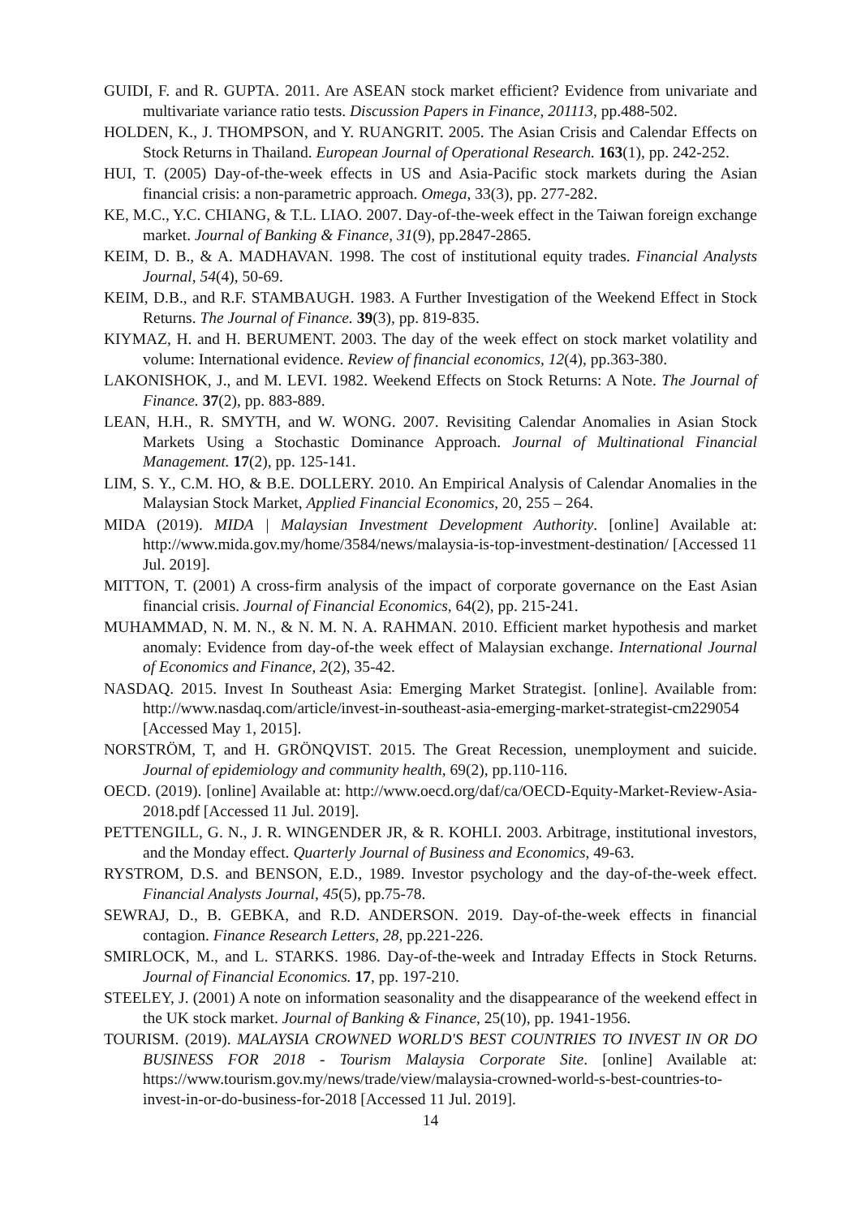GUIDI, F. and R. GUPTA. 2011. Are ASEAN stock market efficient? Evidence from univariate and multivariate variance ratio tests. Discussion Papers in Finance, 201113, pp.488-502.
HOLDEN, K., J. THOMPSON, and Y. RUANGRIT. 2005. The Asian Crisis and Calendar Effects on Stock Returns in Thailand. European Journal of Operational Research. 163(1), pp. 242-252.
HUI, T. (2005) Day-of-the-week effects in US and Asia-Pacific stock markets during the Asian financial crisis: a non-parametric approach. Omega, 33(3), pp. 277-282.
KE, M.C., Y.C. CHIANG, & T.L. LIAO. 2007. Day-of-the-week effect in the Taiwan foreign exchange market. Journal of Banking & Finance, 31(9), pp.2847-2865.
KEIM, D. B., & A. MADHAVAN. 1998. The cost of institutional equity trades. Financial Analysts Journal, 54(4), 50-69.
KEIM, D.B., and R.F. STAMBAUGH. 1983. A Further Investigation of the Weekend Effect in Stock Returns. The Journal of Finance. 39(3), pp. 819-835.
KIYMAZ, H. and H. BERUMENT. 2003. The day of the week effect on stock market volatility and volume: International evidence. Review of financial economics, 12(4), pp.363-380.
LAKONISHOK, J., and M. LEVI. 1982. Weekend Effects on Stock Returns: A Note. The Journal of Finance. 37(2), pp. 883-889.
LEAN, H.H., R. SMYTH, and W. WONG. 2007. Revisiting Calendar Anomalies in Asian Stock Markets Using a Stochastic Dominance Approach. Journal of Multinational Financial Management. 17(2), pp. 125-141.
LIM, S. Y., C.M. HO, & B.E. DOLLERY. 2010. An Empirical Analysis of Calendar Anomalies in the Malaysian Stock Market, Applied Financial Economics, 20, 255 – 264.
MIDA (2019). MIDA | Malaysian Investment Development Authority. [online] Available at: http://www.mida.gov.my/home/3584/news/malaysia-is-top-investment-destination/ [Accessed 11 Jul. 2019].
MITTON, T. (2001) A cross-firm analysis of the impact of corporate governance on the East Asian financial crisis. Journal of Financial Economics, 64(2), pp. 215-241.
MUHAMMAD, N. M. N., & N. M. N. A. RAHMAN. 2010. Efficient market hypothesis and market anomaly: Evidence from day-of-the week effect of Malaysian exchange. International Journal of Economics and Finance, 2(2), 35-42.
NASDAQ. 2015. Invest In Southeast Asia: Emerging Market Strategist. [online]. Available from: http://www.nasdaq.com/article/invest-in-southeast-asia-emerging-market-strategist-cm229054 [Accessed May 1, 2015].
NORSTRÖM, T, and H. GRÖNQVIST. 2015. The Great Recession, unemployment and suicide. Journal of epidemiology and community health, 69(2), pp.110-116.
OECD. (2019). [online] Available at: http://www.oecd.org/daf/ca/OECD-Equity-Market-Review-Asia-2018.pdf [Accessed 11 Jul. 2019].
PETTENGILL, G. N., J. R. WINGENDER JR, & R. KOHLI. 2003. Arbitrage, institutional investors, and the Monday effect. Quarterly Journal of Business and Economics, 49-63.
RYSTROM, D.S. and BENSON, E.D., 1989. Investor psychology and the day-of-the-week effect. Financial Analysts Journal, 45(5), pp.75-78.
SEWRAJ, D., B. GEBKA, and R.D. ANDERSON. 2019. Day-of-the-week effects in financial contagion. Finance Research Letters, 28, pp.221-226.
SMIRLOCK, M., and L. STARKS. 1986. Day-of-the-week and Intraday Effects in Stock Returns. Journal of Financial Economics. 17, pp. 197-210.
STEELEY, J. (2001) A note on information seasonality and the disappearance of the weekend effect in the UK stock market. Journal of Banking & Finance, 25(10), pp. 1941-1956.
TOURISM. (2019). MALAYSIA CROWNED WORLD'S BEST COUNTRIES TO INVEST IN OR DO BUSINESS FOR 2018 - Tourism Malaysia Corporate Site. [online] Available at: https://www.tourism.gov.my/news/trade/view/malaysia-crowned-world-s-best-countries-to-invest-in-or-do-business-for-2018 [Accessed 11 Jul. 2019].
14